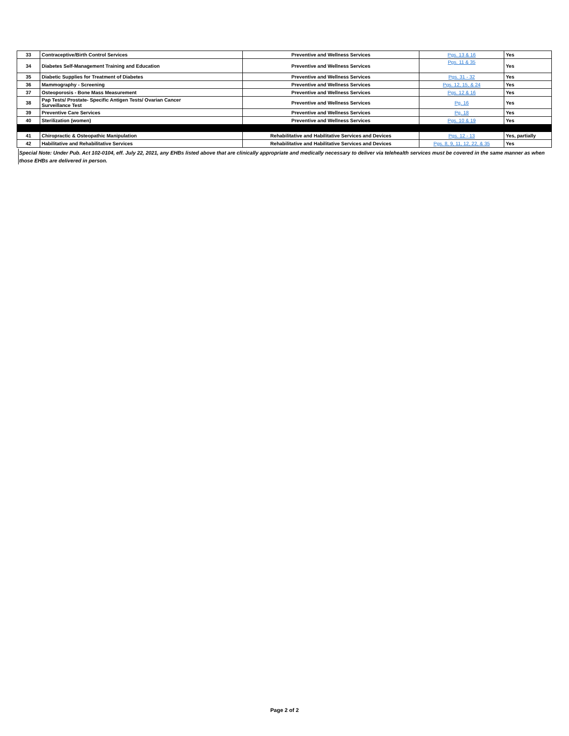| 33 | Contraceptive/Birth Control Services | Preventive and Wellness Services | Pgs. 13 & 16 | Yes |
| 34 | Diabetes Self-Management Training and Education | Preventive and Wellness Services | Pgs. 11 & 35 | Yes |
| 35 | Diabetic Supplies for Treatment of Diabetes | Preventive and Wellness Services | Pgs. 31 - 32 | Yes |
| 36 | Mammography - Screening | Preventive and Wellness Services | Pgs. 12, 15, & 24 | Yes |
| 37 | Osteoporosis - Bone Mass Measurement | Preventive and Wellness Services | Pgs. 12 & 16 | Yes |
| 38 | Pap Tests/ Prostate- Specific Antigen Tests/ Ovarian Cancer Surveillance Test | Preventive and Wellness Services | Pg. 16 | Yes |
| 39 | Preventive Care Services | Preventive and Wellness Services | Pg. 18 | Yes |
| 40 | Sterilization (women) | Preventive and Wellness Services | Pgs. 10 & 19 | Yes |
| 41 | Chiropractic & Osteopathic Manipulation | Rehabilitative and Habilitative Services and Devices | Pgs. 12 - 13 | Yes, partially |
| 42 | Habilitative and Rehabilitative Services | Rehabilitative and Habilitative Services and Devices | Pgs. 8, 9, 11, 12, 22, & 35 | Yes |
Special Note: Under Pub. Act 102-0104, eff. July 22, 2021, any EHBs listed above that are clinically appropriate and medically necessary to deliver via telehealth services must be covered in the same manner as when those EHBs are delivered in person.
Page 2 of 2